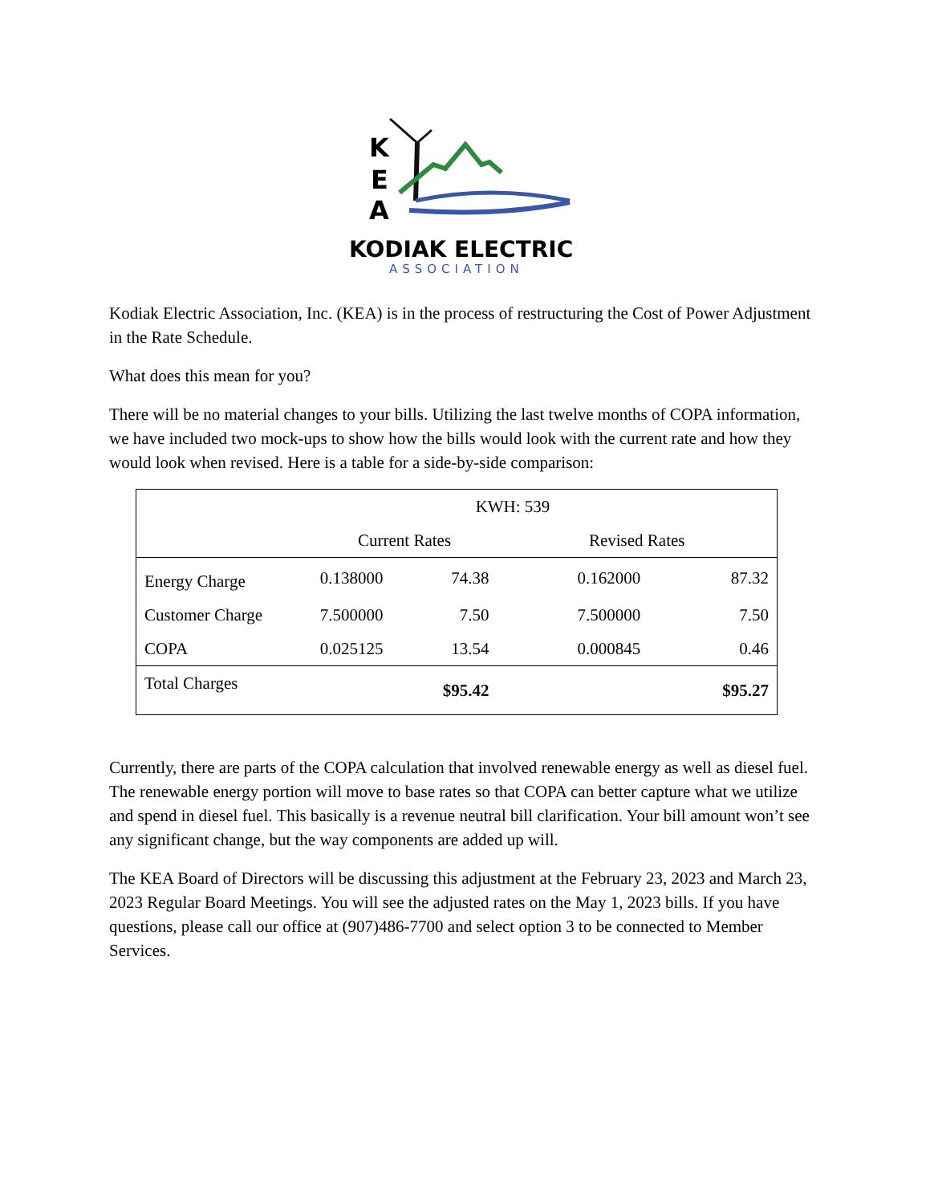K
E
A
KODIAK ELECTRIC
ASSOCIATION
Kodiak Electric Association, Inc. (KEA) is in the process of restructuring the Cost of Power Adjustment in the Rate Schedule.
What does this mean for you?
There will be no material changes to your bills. Utilizing the last twelve months of COPA information, we have included two mock-ups to show how the bills would look with the current rate and how they would look when revised. Here is a table for a side-by-side comparison:
| KWH: 539 | | | | |
| | Current Rates | | Revised Rates | |
| Energy Charge | 0.138000 | 74.38 | 0.162000 | 87.32 |
| Customer Charge | 7.500000 | 7.50 | 7.500000 | 7.50 |
| COPA | 0.025125 | 13.54 | 0.000845 | 0.46 |
| Total Charges | | $95.42 | | $95.27 |
Currently, there are parts of the COPA calculation that involved renewable energy as well as diesel fuel. The renewable energy portion will move to base rates so that COPA can better capture what we utilize and spend in diesel fuel. This basically is a revenue neutral bill clarification. Your bill amount won’t see any significant change, but the way components are added up will.
The KEA Board of Directors will be discussing this adjustment at the February 23, 2023 and March 23, 2023 Regular Board Meetings. You will see the adjusted rates on the May 1, 2023 bills. If you have questions, please call our office at (907)486-7700 and select option 3 to be connected to Member Services.